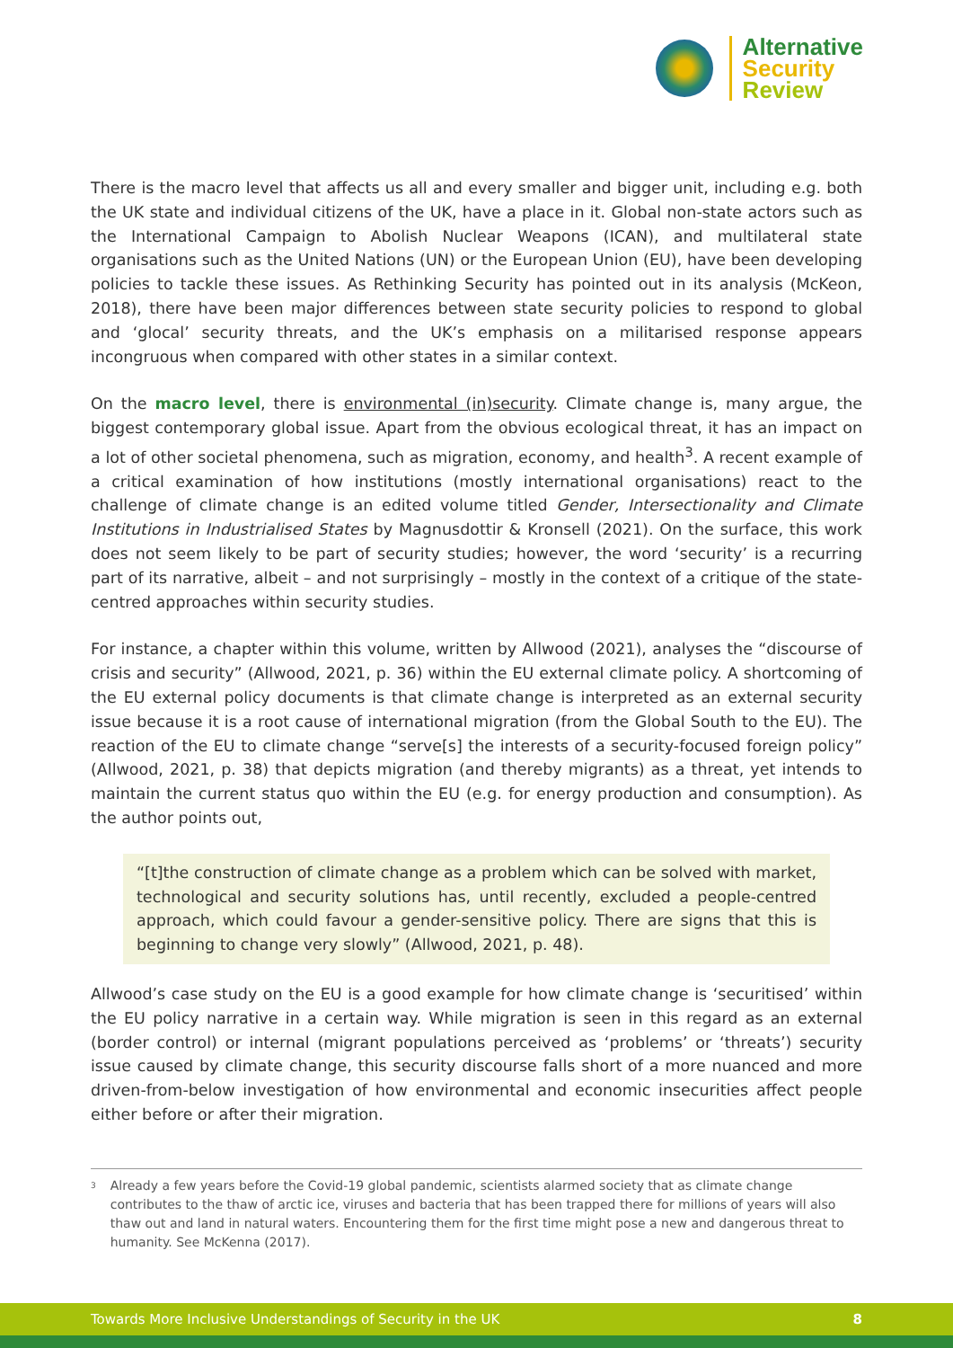Alternative
Security
Review
There is the macro level that affects us all and every smaller and bigger unit, including e.g. both the UK state and individual citizens of the UK, have a place in it. Global non-state actors such as the International Campaign to Abolish Nuclear Weapons (ICAN), and multilateral state organisations such as the United Nations (UN) or the European Union (EU), have been developing policies to tackle these issues. As Rethinking Security has pointed out in its analysis (McKeon, 2018), there have been major differences between state security policies to respond to global and ‘glocal’ security threats, and the UK’s emphasis on a militarised response appears incongruous when compared with other states in a similar context.
On the macro level, there is environmental (in)security. Climate change is, many argue, the biggest contemporary global issue. Apart from the obvious ecological threat, it has an impact on a lot of other societal phenomena, such as migration, economy, and health<sup>3</sup>. A recent example of a critical examination of how institutions (mostly international organisations) react to the challenge of climate change is an edited volume titled Gender, Intersectionality and Climate Institutions in Industrialised States by Magnusdottir & Kronsell (2021). On the surface, this work does not seem likely to be part of security studies; however, the word ‘security’ is a recurring part of its narrative, albeit – and not surprisingly – mostly in the context of a critique of the state-centred approaches within security studies.
For instance, a chapter within this volume, written by Allwood (2021), analyses the “discourse of crisis and security” (Allwood, 2021, p. 36) within the EU external climate policy. A shortcoming of the EU external policy documents is that climate change is interpreted as an external security issue because it is a root cause of international migration (from the Global South to the EU). The reaction of the EU to climate change “serve[s] the interests of a security-focused foreign policy” (Allwood, 2021, p. 38) that depicts migration (and thereby migrants) as a threat, yet intends to maintain the current status quo within the EU (e.g. for energy production and consumption). As the author points out,
“[t]the construction of climate change as a problem which can be solved with market, technological and security solutions has, until recently, excluded a people-centred approach, which could favour a gender-sensitive policy. There are signs that this is beginning to change very slowly” (Allwood, 2021, p. 48).
Allwood’s case study on the EU is a good example for how climate change is ‘securitised’ within the EU policy narrative in a certain way. While migration is seen in this regard as an external (border control) or internal (migrant populations perceived as ‘problems’ or ‘threats’) security issue caused by climate change, this security discourse falls short of a more nuanced and more driven-from-below investigation of how environmental and economic insecurities affect people either before or after their migration.
<sup>3</sup>
Already a few years before the Covid-19 global pandemic, scientists alarmed society that as climate change contributes to the thaw of arctic ice, viruses and bacteria that has been trapped there for millions of years will also thaw out and land in natural waters. Encountering them for the first time might pose a new and dangerous threat to humanity. See McKenna (2017).
Towards More Inclusive Understandings of Security in the UK 8